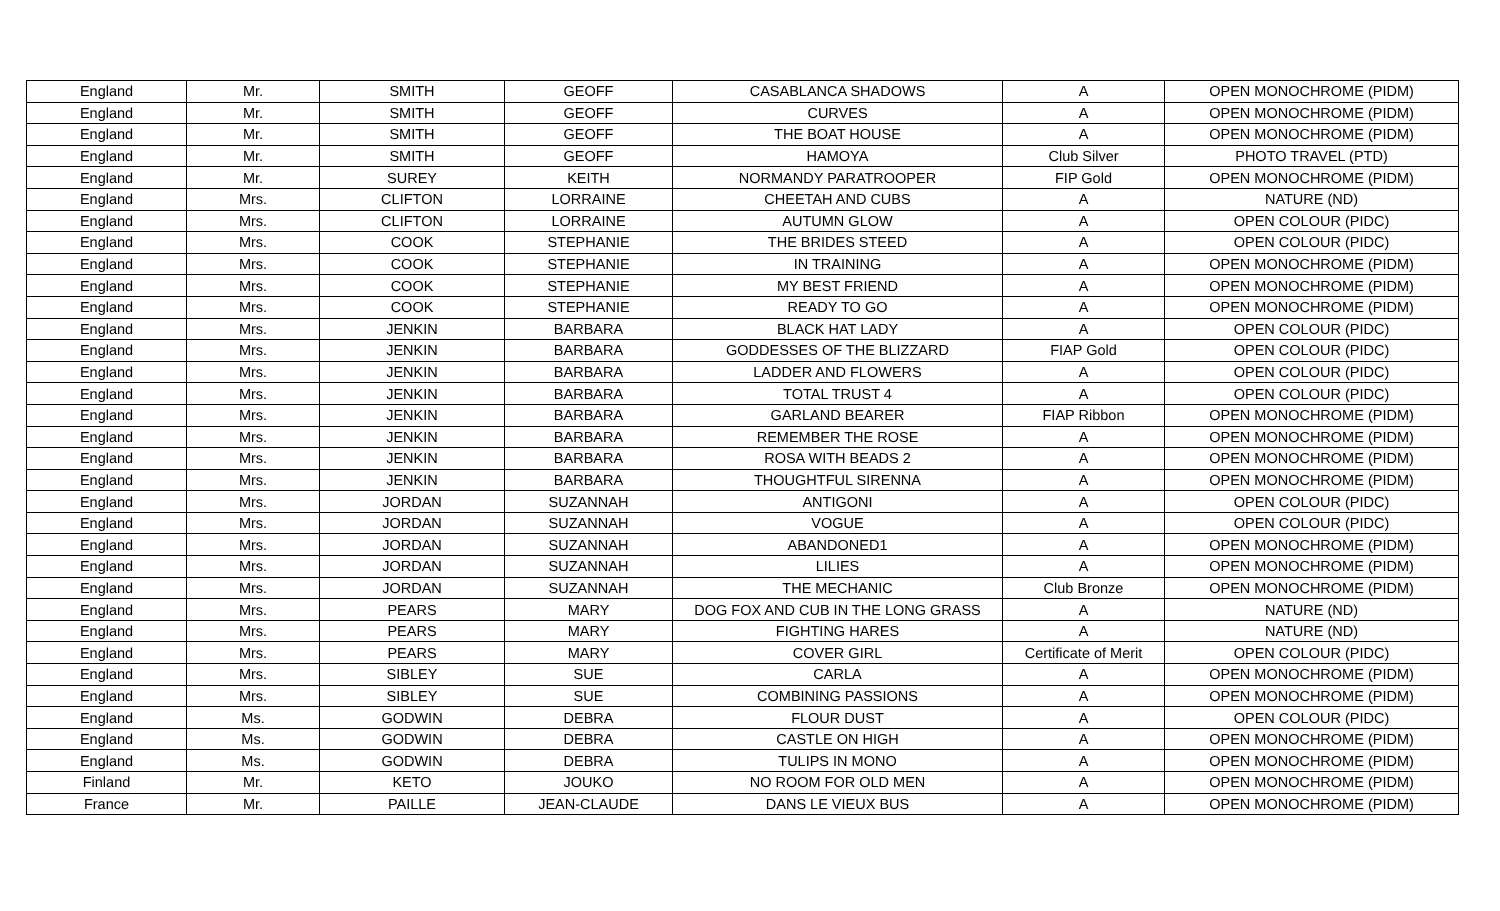| England | Mr. | SMITH | GEOFF | CASABLANCA SHADOWS | A | OPEN MONOCHROME (PIDM) |
| England | Mr. | SMITH | GEOFF | CURVES | A | OPEN MONOCHROME (PIDM) |
| England | Mr. | SMITH | GEOFF | THE BOAT HOUSE | A | OPEN MONOCHROME (PIDM) |
| England | Mr. | SMITH | GEOFF | HAMOYA | Club Silver | PHOTO TRAVEL (PTD) |
| England | Mr. | SUREY | KEITH | NORMANDY PARATROOPER | FIP Gold | OPEN MONOCHROME (PIDM) |
| England | Mrs. | CLIFTON | LORRAINE | CHEETAH AND CUBS | A | NATURE (ND) |
| England | Mrs. | CLIFTON | LORRAINE | AUTUMN GLOW | A | OPEN COLOUR (PIDC) |
| England | Mrs. | COOK | STEPHANIE | THE BRIDES STEED | A | OPEN COLOUR (PIDC) |
| England | Mrs. | COOK | STEPHANIE | IN TRAINING | A | OPEN MONOCHROME (PIDM) |
| England | Mrs. | COOK | STEPHANIE | MY BEST FRIEND | A | OPEN MONOCHROME (PIDM) |
| England | Mrs. | COOK | STEPHANIE | READY TO GO | A | OPEN MONOCHROME (PIDM) |
| England | Mrs. | JENKIN | BARBARA | BLACK HAT LADY | A | OPEN COLOUR (PIDC) |
| England | Mrs. | JENKIN | BARBARA | GODDESSES OF THE BLIZZARD | FIAP Gold | OPEN COLOUR (PIDC) |
| England | Mrs. | JENKIN | BARBARA | LADDER AND FLOWERS | A | OPEN COLOUR (PIDC) |
| England | Mrs. | JENKIN | BARBARA | TOTAL TRUST 4 | A | OPEN COLOUR (PIDC) |
| England | Mrs. | JENKIN | BARBARA | GARLAND BEARER | FIAP Ribbon | OPEN MONOCHROME (PIDM) |
| England | Mrs. | JENKIN | BARBARA | REMEMBER THE ROSE | A | OPEN MONOCHROME (PIDM) |
| England | Mrs. | JENKIN | BARBARA | ROSA WITH BEADS 2 | A | OPEN MONOCHROME (PIDM) |
| England | Mrs. | JENKIN | BARBARA | THOUGHTFUL SIRENNA | A | OPEN MONOCHROME (PIDM) |
| England | Mrs. | JORDAN | SUZANNAH | ANTIGONI | A | OPEN COLOUR (PIDC) |
| England | Mrs. | JORDAN | SUZANNAH | VOGUE | A | OPEN COLOUR (PIDC) |
| England | Mrs. | JORDAN | SUZANNAH | ABANDONED1 | A | OPEN MONOCHROME (PIDM) |
| England | Mrs. | JORDAN | SUZANNAH | LILIES | A | OPEN MONOCHROME (PIDM) |
| England | Mrs. | JORDAN | SUZANNAH | THE MECHANIC | Club Bronze | OPEN MONOCHROME (PIDM) |
| England | Mrs. | PEARS | MARY | DOG FOX AND CUB IN THE LONG GRASS | A | NATURE (ND) |
| England | Mrs. | PEARS | MARY | FIGHTING HARES | A | NATURE (ND) |
| England | Mrs. | PEARS | MARY | COVER GIRL | Certificate of Merit | OPEN COLOUR (PIDC) |
| England | Mrs. | SIBLEY | SUE | CARLA | A | OPEN MONOCHROME (PIDM) |
| England | Mrs. | SIBLEY | SUE | COMBINING PASSIONS | A | OPEN MONOCHROME (PIDM) |
| England | Ms. | GODWIN | DEBRA | FLOUR DUST | A | OPEN COLOUR (PIDC) |
| England | Ms. | GODWIN | DEBRA | CASTLE ON HIGH | A | OPEN MONOCHROME (PIDM) |
| England | Ms. | GODWIN | DEBRA | TULIPS IN MONO | A | OPEN MONOCHROME (PIDM) |
| Finland | Mr. | KETO | JOUKO | NO ROOM FOR OLD MEN | A | OPEN MONOCHROME (PIDM) |
| France | Mr. | PAILLE | JEAN-CLAUDE | DANS LE VIEUX BUS | A | OPEN MONOCHROME (PIDM) |